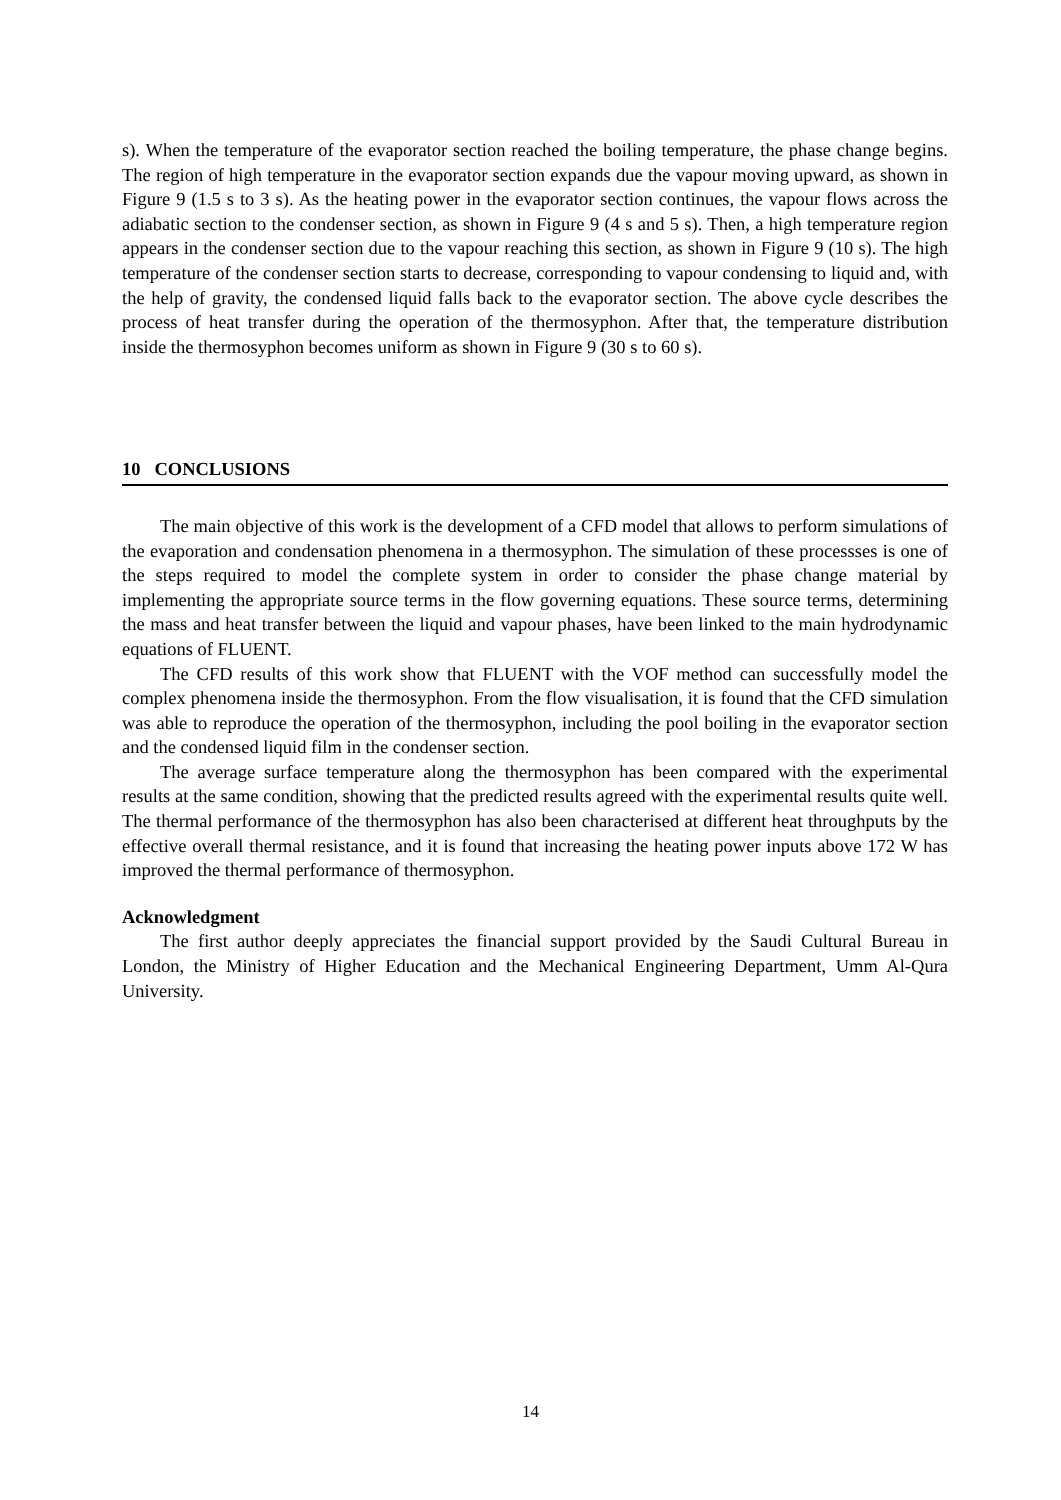s). When the temperature of the evaporator section reached the boiling temperature, the phase change begins. The region of high temperature in the evaporator section expands due the vapour moving upward, as shown in Figure 9 (1.5 s to 3 s). As the heating power in the evaporator section continues, the vapour flows across the adiabatic section to the condenser section, as shown in Figure 9 (4 s and 5 s). Then, a high temperature region appears in the condenser section due to the vapour reaching this section, as shown in Figure 9 (10 s). The high temperature of the condenser section starts to decrease, corresponding to vapour condensing to liquid and, with the help of gravity, the condensed liquid falls back to the evaporator section. The above cycle describes the process of heat transfer during the operation of the thermosyphon. After that, the temperature distribution inside the thermosyphon becomes uniform as shown in Figure 9 (30 s to 60 s).
10 CONCLUSIONS
The main objective of this work is the development of a CFD model that allows to perform simulations of the evaporation and condensation phenomena in a thermosyphon. The simulation of these processses is one of the steps required to model the complete system in order to consider the phase change material by implementing the appropriate source terms in the flow governing equations. These source terms, determining the mass and heat transfer between the liquid and vapour phases, have been linked to the main hydrodynamic equations of FLUENT.
The CFD results of this work show that FLUENT with the VOF method can successfully model the complex phenomena inside the thermosyphon. From the flow visualisation, it is found that the CFD simulation was able to reproduce the operation of the thermosyphon, including the pool boiling in the evaporator section and the condensed liquid film in the condenser section.
The average surface temperature along the thermosyphon has been compared with the experimental results at the same condition, showing that the predicted results agreed with the experimental results quite well. The thermal performance of the thermosyphon has also been characterised at different heat throughputs by the effective overall thermal resistance, and it is found that increasing the heating power inputs above 172 W has improved the thermal performance of thermosyphon.
Acknowledgment
The first author deeply appreciates the financial support provided by the Saudi Cultural Bureau in London, the Ministry of Higher Education and the Mechanical Engineering Department, Umm Al-Qura University.
14